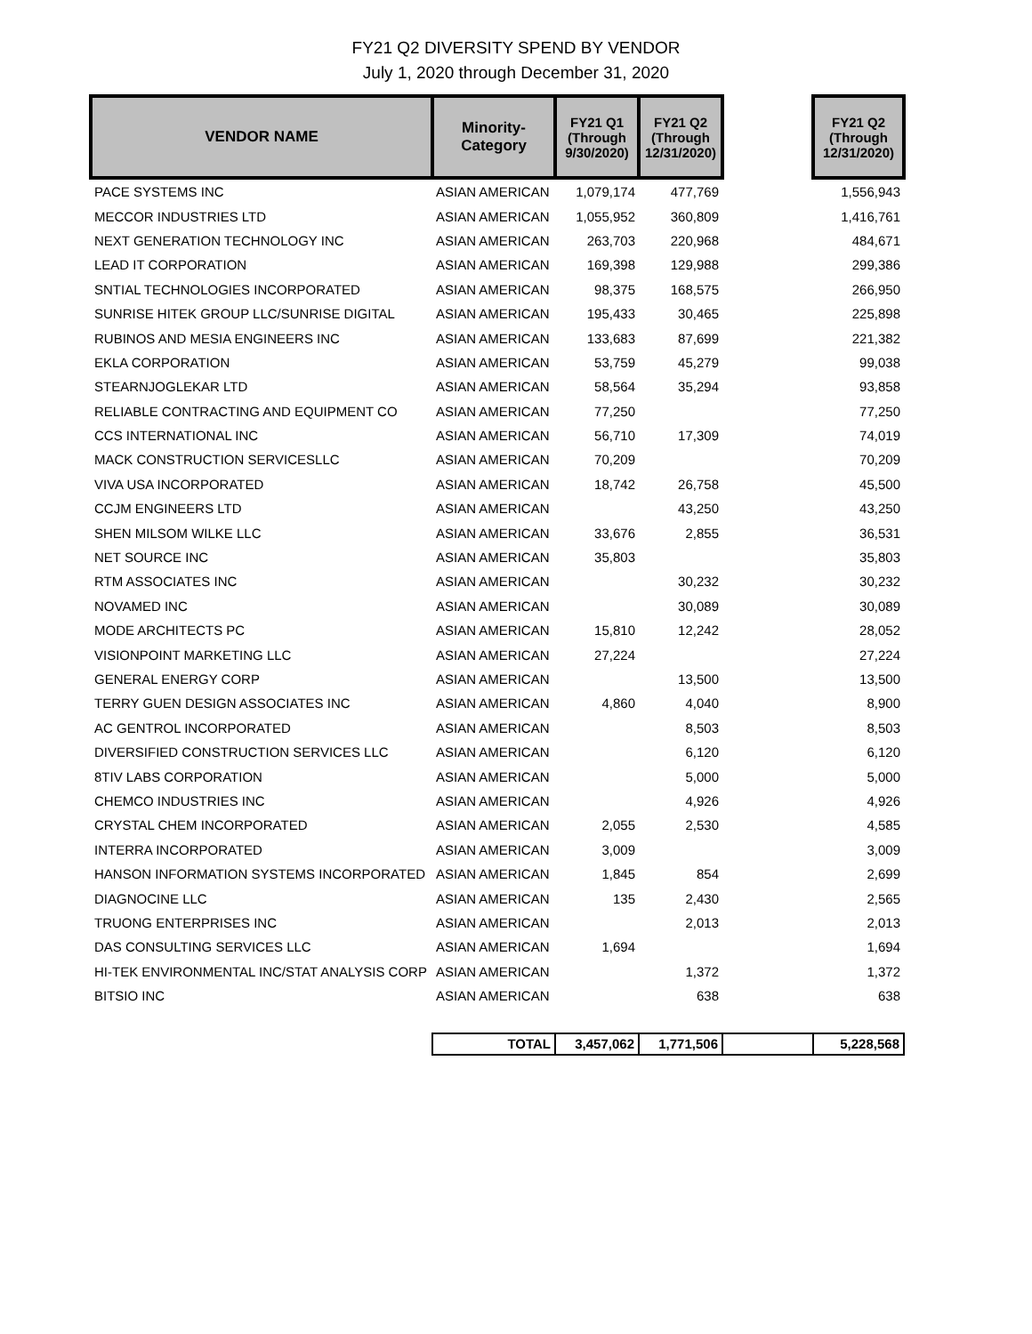FY21 Q2 DIVERSITY SPEND BY VENDOR
July 1, 2020 through December 31, 2020
| VENDOR NAME | Minority- Category | FY21 Q1 (Through 9/30/2020) | FY21 Q2 (Through 12/31/2020) | | FY21 Q2 (Through 12/31/2020) |
| --- | --- | --- | --- | --- | --- |
| PACE SYSTEMS INC | ASIAN AMERICAN | 1,079,174 | 477,769 | | 1,556,943 |
| MECCOR INDUSTRIES LTD | ASIAN AMERICAN | 1,055,952 | 360,809 | | 1,416,761 |
| NEXT GENERATION TECHNOLOGY INC | ASIAN AMERICAN | 263,703 | 220,968 | | 484,671 |
| LEAD IT CORPORATION | ASIAN AMERICAN | 169,398 | 129,988 | | 299,386 |
| SNTIAL TECHNOLOGIES INCORPORATED | ASIAN AMERICAN | 98,375 | 168,575 | | 266,950 |
| SUNRISE HITEK GROUP LLC/SUNRISE DIGITAL | ASIAN AMERICAN | 195,433 | 30,465 | | 225,898 |
| RUBINOS AND MESIA ENGINEERS INC | ASIAN AMERICAN | 133,683 | 87,699 | | 221,382 |
| EKLA CORPORATION | ASIAN AMERICAN | 53,759 | 45,279 | | 99,038 |
| STEARNJOGLEKAR LTD | ASIAN AMERICAN | 58,564 | 35,294 | | 93,858 |
| RELIABLE CONTRACTING AND EQUIPMENT CO | ASIAN AMERICAN | 77,250 | | | 77,250 |
| CCS INTERNATIONAL INC | ASIAN AMERICAN | 56,710 | 17,309 | | 74,019 |
| MACK CONSTRUCTION SERVICESLLC | ASIAN AMERICAN | 70,209 | | | 70,209 |
| VIVA USA INCORPORATED | ASIAN AMERICAN | 18,742 | 26,758 | | 45,500 |
| CCJM ENGINEERS LTD | ASIAN AMERICAN | | 43,250 | | 43,250 |
| SHEN MILSOM WILKE LLC | ASIAN AMERICAN | 33,676 | 2,855 | | 36,531 |
| NET SOURCE INC | ASIAN AMERICAN | 35,803 | | | 35,803 |
| RTM ASSOCIATES INC | ASIAN AMERICAN | | 30,232 | | 30,232 |
| NOVAMED INC | ASIAN AMERICAN | | 30,089 | | 30,089 |
| MODE ARCHITECTS PC | ASIAN AMERICAN | 15,810 | 12,242 | | 28,052 |
| VISIONPOINT MARKETING LLC | ASIAN AMERICAN | 27,224 | | | 27,224 |
| GENERAL ENERGY CORP | ASIAN AMERICAN | | 13,500 | | 13,500 |
| TERRY GUEN DESIGN ASSOCIATES INC | ASIAN AMERICAN | 4,860 | 4,040 | | 8,900 |
| AC GENTROL INCORPORATED | ASIAN AMERICAN | | 8,503 | | 8,503 |
| DIVERSIFIED CONSTRUCTION SERVICES LLC | ASIAN AMERICAN | | 6,120 | | 6,120 |
| 8TIV LABS CORPORATION | ASIAN AMERICAN | | 5,000 | | 5,000 |
| CHEMCO INDUSTRIES INC | ASIAN AMERICAN | | 4,926 | | 4,926 |
| CRYSTAL CHEM INCORPORATED | ASIAN AMERICAN | 2,055 | 2,530 | | 4,585 |
| INTERRA INCORPORATED | ASIAN AMERICAN | 3,009 | | | 3,009 |
| HANSON INFORMATION SYSTEMS INCORPORATED | ASIAN AMERICAN | 1,845 | 854 | | 2,699 |
| DIAGNOCINE LLC | ASIAN AMERICAN | 135 | 2,430 | | 2,565 |
| TRUONG ENTERPRISES INC | ASIAN AMERICAN | | 2,013 | | 2,013 |
| DAS CONSULTING SERVICES LLC | ASIAN AMERICAN | 1,694 | | | 1,694 |
| HI-TEK ENVIRONMENTAL INC/STAT ANALYSIS CORP | ASIAN AMERICAN | | 1,372 | | 1,372 |
| BITSIO INC | ASIAN AMERICAN | | 638 | | 638 |
| | TOTAL | 3,457,062 | 1,771,506 | | 5,228,568 |